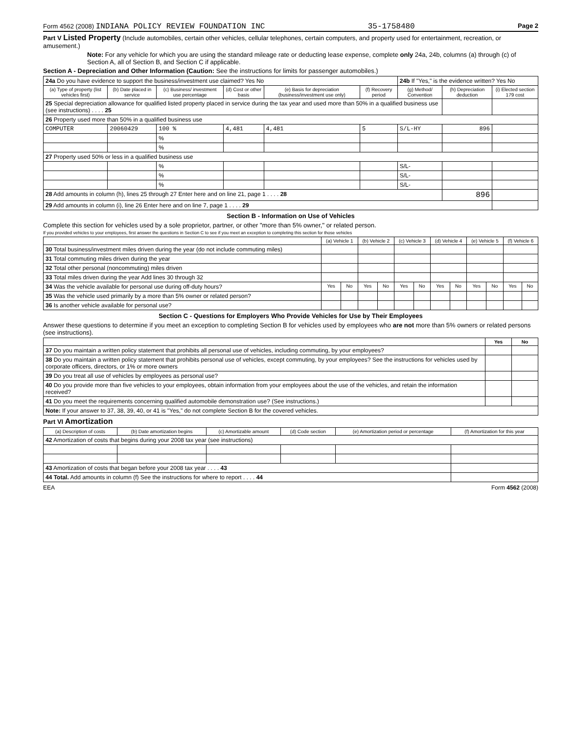Form 4562 (2008) INDIANA POLICY REVIEW FOUNDATION INC 35-1758480 Page 2
Part V Listed Property (Include automobiles, certain other vehicles, cellular telephones, certain computers, and property used for entertainment, recreation, or amusement.)
Note: For any vehicle for which you are using the standard mileage rate or deducting lease expense, complete only 24a, 24b, columns (a) through (c) of Section A, all of Section B, and Section C if applicable.
Section A - Depreciation and Other Information (Caution: See the instructions for limits for passenger automobiles.)
| 24a Do you have evidence to support the business/investment use claimed? Yes No | | | | | | 24b If "Yes," is the evidence written? Yes No | | |
| (a) Type of property (list vehicles first) | (b) Date placed in service | (c) Business/ investment use percentage | (d) Cost or other basis | (e) Basis for depreciation (business/investment use only) | (f) Recovery period | (g) Method/ Convention | (h) Depreciation deduction | (i) Elected section 179 cost |
| 25 Special depreciation allowance for qualified listed property placed in service during the tax year and used more than 50% in a qualified business use (see instructions) . . . . 25 | | | | | | | | |
| 26 Property used more than 50% in a qualified business use | | | | | | | | |
| COMPUTER | 20060429 | 100 % | 4,481 | 4,481 | 5 | S/L-HY | 896 | |
| | | % | | | | | | |
| | | % | | | | | | |
| 27 Property used 50% or less in a qualified business use | | | | | | | | |
| | | % | | | | S/L- | | |
| | | % | | | | S/L- | | |
| | | % | | | | S/L- | | |
| 28 Add amounts in column (h), lines 25 through 27 Enter here and on line 21, page 1 . . . . 28 | | | | | | | 896 | |
| 29 Add amounts in column (i), line 26 Enter here and on line 7, page 1 . . . . 29 | | | | | | | | |
Section B - Information on Use of Vehicles
Complete this section for vehicles used by a sole proprietor, partner, or other "more than 5% owner," or related person.
If you provided vehicles to your employees, first answer the questions in Section C to see if you meet an exception to completing this section for those vehicles
| | (a) Vehicle 1 | | (b) Vehicle 2 | | (c) Vehicle 3 | | (d) Vehicle 4 | | (e) Vehicle 5 | | (f) Vehicle 6 | |
| 30 Total business/investment miles driven during the year (do not include commuting miles) | | | | | | | | | | | | |
| 31 Total commuting miles driven during the year | | | | | | | | | | | | |
| 32 Total other personal (noncommuting) miles driven | | | | | | | | | | | | |
| 33 Total miles driven during the year Add lines 30 through 32 | | | | | | | | | | | | |
| 34 Was the vehicle available for personal use during off-duty hours? | Yes | No | Yes | No | Yes | No | Yes | No | Yes | No | Yes | No |
| 35 Was the vehicle used primarily by a more than 5% owner or related person? | | | | | | | | | | | | |
| 36 Is another vehicle available for personal use? | | | | | | | | | | | | |
Section C - Questions for Employers Who Provide Vehicles for Use by Their Employees
Answer these questions to determine if you meet an exception to completing Section B for vehicles used by employees who are not more than 5% owners or related persons (see instructions).
| | Yes | No |
| 37 Do you maintain a written policy statement that prohibits all personal use of vehicles, including commuting, by your employees? | | |
| 38 Do you maintain a written policy statement that prohibits personal use of vehicles, except commuting, by your employees? See the instructions for vehicles used by corporate officers, directors, or 1% or more owners | | |
| 39 Do you treat all use of vehicles by employees as personal use? | | |
| 40 Do you provide more than five vehicles to your employees, obtain information from your employees about the use of the vehicles, and retain the information received? | | |
| 41 Do you meet the requirements concerning qualified automobile demonstration use? (See instructions.) | | |
| Note: If your answer to 37, 38, 39, 40, or 41 is "Yes," do not complete Section B for the covered vehicles. | | |
Part VI Amortization
| (a) Description of costs | (b) Date amortization begins | (c) Amortizable amount | (d) Code section | (e) Amortization period or percentage | (f) Amortization for this year |
| --- | --- | --- | --- | --- | --- |
| 42 Amortization of costs that begins during your 2008 tax year (see instructions) | | | | | |
| 43 Amortization of costs that began before your 2008 tax year . . . . 43 | | | | | |
| 44 Total. Add amounts in column (f) See the instructions for where to report . . . . 44 | | | | | |
EEA Form 4562 (2008)